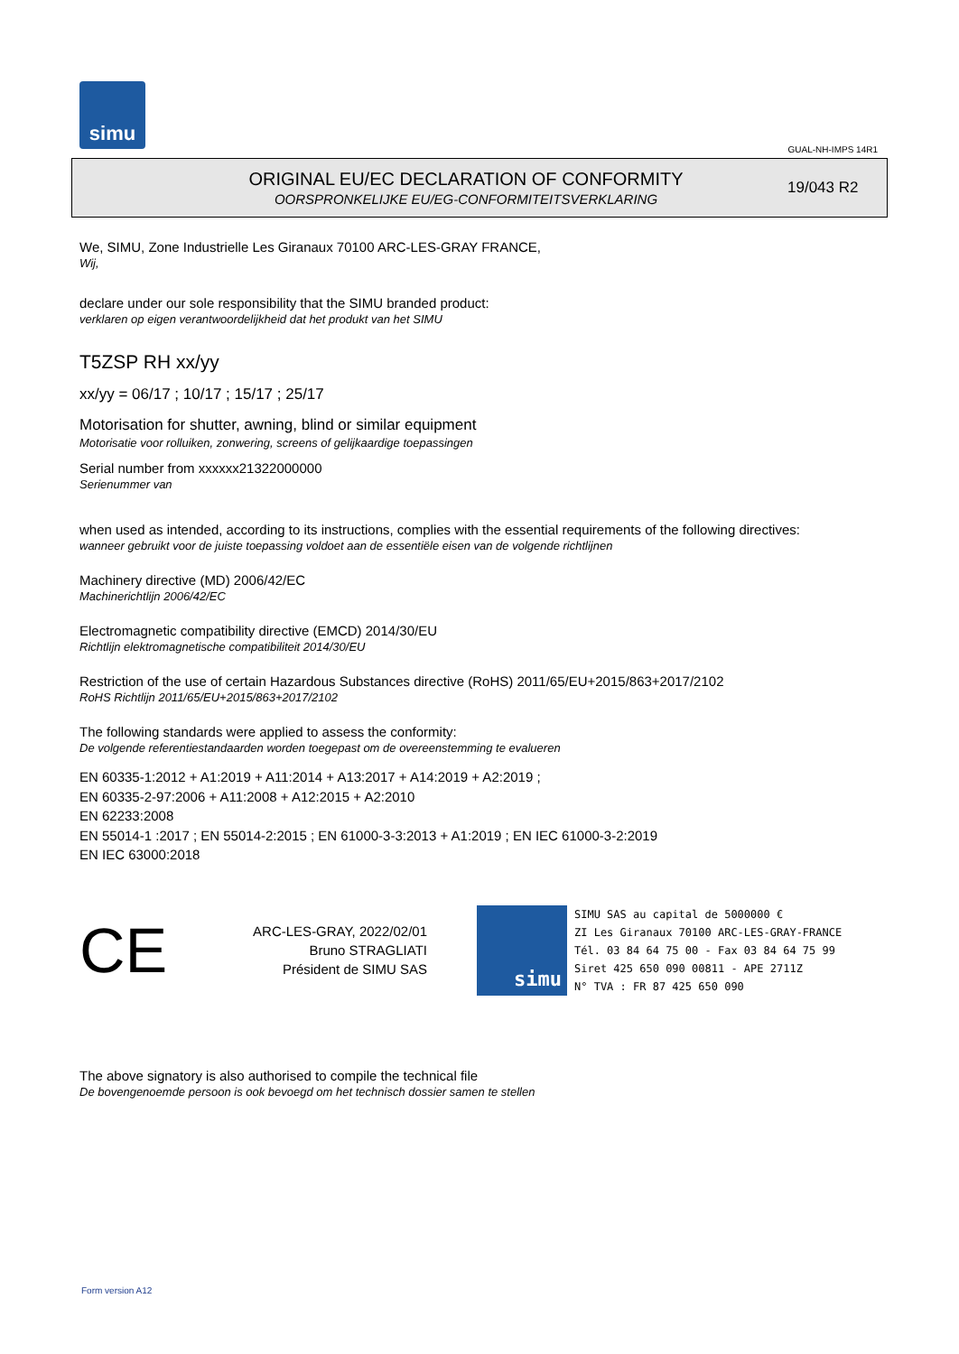simu
GUAL-NH-IMPS 14R1
ORIGINAL EU/EC DECLARATION OF CONFORMITY
OORSPRONKELIJKE EU/EG-CONFORMITEITSVERKLARING
19/043 R2
We, SIMU, Zone Industrielle Les Giranaux 70100 ARC-LES-GRAY FRANCE,
Wij,
declare under our sole responsibility that the SIMU branded product:
verklaren op eigen verantwoordelijkheid dat het produkt van het SIMU
T5ZSP RH xx/yy
xx/yy = 06/17 ; 10/17 ; 15/17 ; 25/17
Motorisation for shutter, awning, blind or similar equipment
Motorisatie voor rolluiken, zonwering, screens of gelijkaardige toepassingen
Serial number from xxxxxx21322000000
Serienummer van
when used as intended, according to its instructions, complies with the essential requirements of the following directives:
wanneer gebruikt voor de juiste toepassing voldoet aan de essentiële eisen van de volgende richtlijnen
Machinery directive (MD) 2006/42/EC
Machinerichtlijn 2006/42/EC
Electromagnetic compatibility directive (EMCD) 2014/30/EU
Richtlijn elektromagnetische compatibiliteit 2014/30/EU
Restriction of the use of certain Hazardous Substances directive (RoHS) 2011/65/EU+2015/863+2017/2102
RoHS Richtlijn 2011/65/EU+2015/863+2017/2102
The following standards were applied to assess the conformity:
De volgende referentiestandaarden worden toegepast om de overeenstemming te evalueren
EN 60335-1:2012 + A1:2019 + A11:2014 + A13:2017 + A14:2019 + A2:2019 ;
EN 60335-2-97:2006 + A11:2008 + A12:2015 + A2:2010
EN 62233:2008
EN 55014-1 :2017 ; EN 55014-2:2015 ; EN 61000-3-3:2013 + A1:2019 ; EN IEC 61000-3-2:2019
EN IEC 63000:2018
CE
ARC-LES-GRAY, 2022/02/01
Bruno STRAGLIATI
Président de SIMU SAS
simu
SIMU SAS au capital de 5000000 €
ZI Les Giranaux 70100 ARC-LES-GRAY-FRANCE
Tél. 03 84 64 75 00 - Fax 03 84 64 75 99
Siret 425 650 090 00811 - APE 2711Z
N° TVA : FR 87 425 650 090
The above signatory is also authorised to compile the technical file
De bovengenoemde persoon is ook bevoegd om het technisch dossier samen te stellen
Form version A12